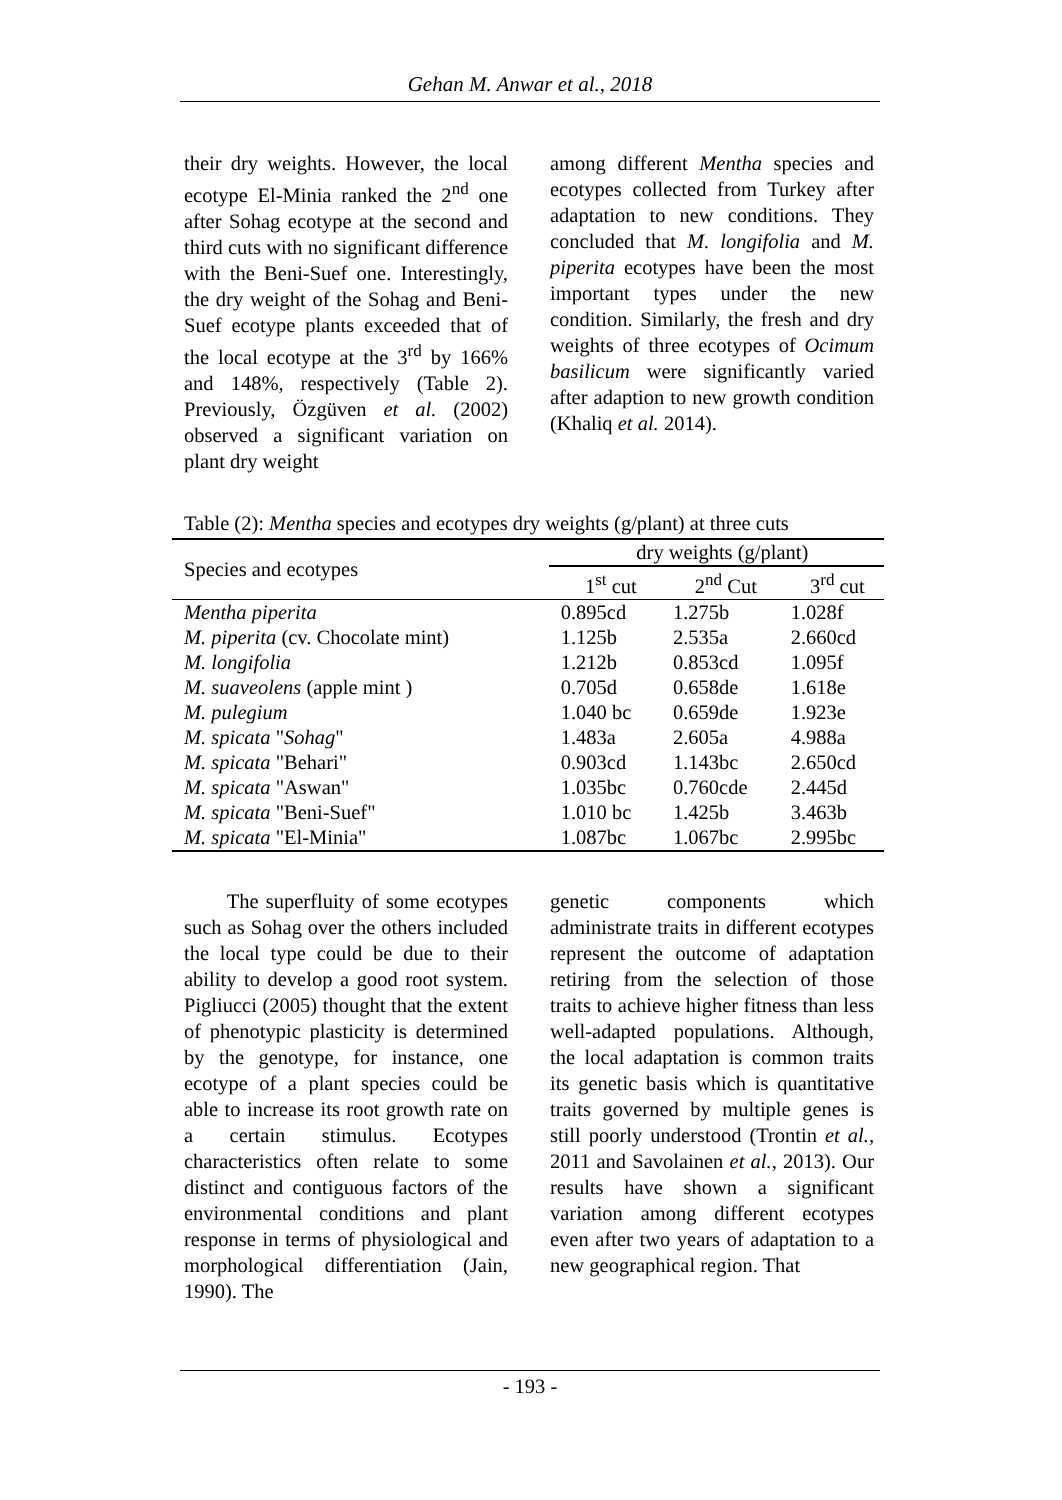Gehan M. Anwar et al., 2018
their dry weights. However, the local ecotype El-Minia ranked the 2<sup>nd</sup> one after Sohag ecotype at the second and third cuts with no significant difference with the Beni-Suef one. Interestingly, the dry weight of the Sohag and Beni-Suef ecotype plants exceeded that of the local ecotype at the 3<sup>rd</sup> by 166% and 148%, respectively (Table 2). Previously, Özgüven et al. (2002) observed a significant variation on plant dry weight
among different Mentha species and ecotypes collected from Turkey after adaptation to new conditions. They concluded that M. longifolia and M. piperita ecotypes have been the most important types under the new condition. Similarly, the fresh and dry weights of three ecotypes of Ocimum basilicum were significantly varied after adaption to new growth condition (Khaliq et al. 2014).
Table (2): Mentha species and ecotypes dry weights (g/plant) at three cuts
| Species and ecotypes | dry weights (g/plant) | | |
| --- | --- | --- | --- |
| | 1<sup>st</sup> cut | 2<sup>nd</sup> Cut | 3<sup>rd</sup> cut |
| Mentha piperita | 0.895cd | 1.275b | 1.028f |
| M. piperita (cv. Chocolate mint) | 1.125b | 2.535a | 2.660cd |
| M. longifolia | 1.212b | 0.853cd | 1.095f |
| M. suaveolens (apple mint ) | 0.705d | 0.658de | 1.618e |
| M. pulegium | 1.040 bc | 0.659de | 1.923e |
| M. spicata " Sohag " | 1.483a | 2.605a | 4.988a |
| M. spicata "Behari" | 0.903cd | 1.143bc | 2.650cd |
| M. spicata "Aswan" | 1.035bc | 0.760cde | 2.445d |
| M. spicata "Beni-Suef" | 1.010 bc | 1.425b | 3.463b |
| M. spicata "El-Minia" | 1.087bc | 1.067bc | 2.995bc |
The superfluity of some ecotypes such as Sohag over the others included the local type could be due to their ability to develop a good root system. Pigliucci (2005) thought that the extent of phenotypic plasticity is determined by the genotype, for instance, one ecotype of a plant species could be able to increase its root growth rate on a certain stimulus. Ecotypes characteristics often relate to some distinct and contiguous factors of the environmental conditions and plant response in terms of physiological and morphological differentiation (Jain, 1990). The
genetic components which administrate traits in different ecotypes represent the outcome of adaptation retiring from the selection of those traits to achieve higher fitness than less well-adapted populations. Although, the local adaptation is common traits its genetic basis which is quantitative traits governed by multiple genes is still poorly understood (Trontin et al., 2011 and Savolainen et al., 2013). Our results have shown a significant variation among different ecotypes even after two years of adaptation to a new geographical region. That
- 193 -